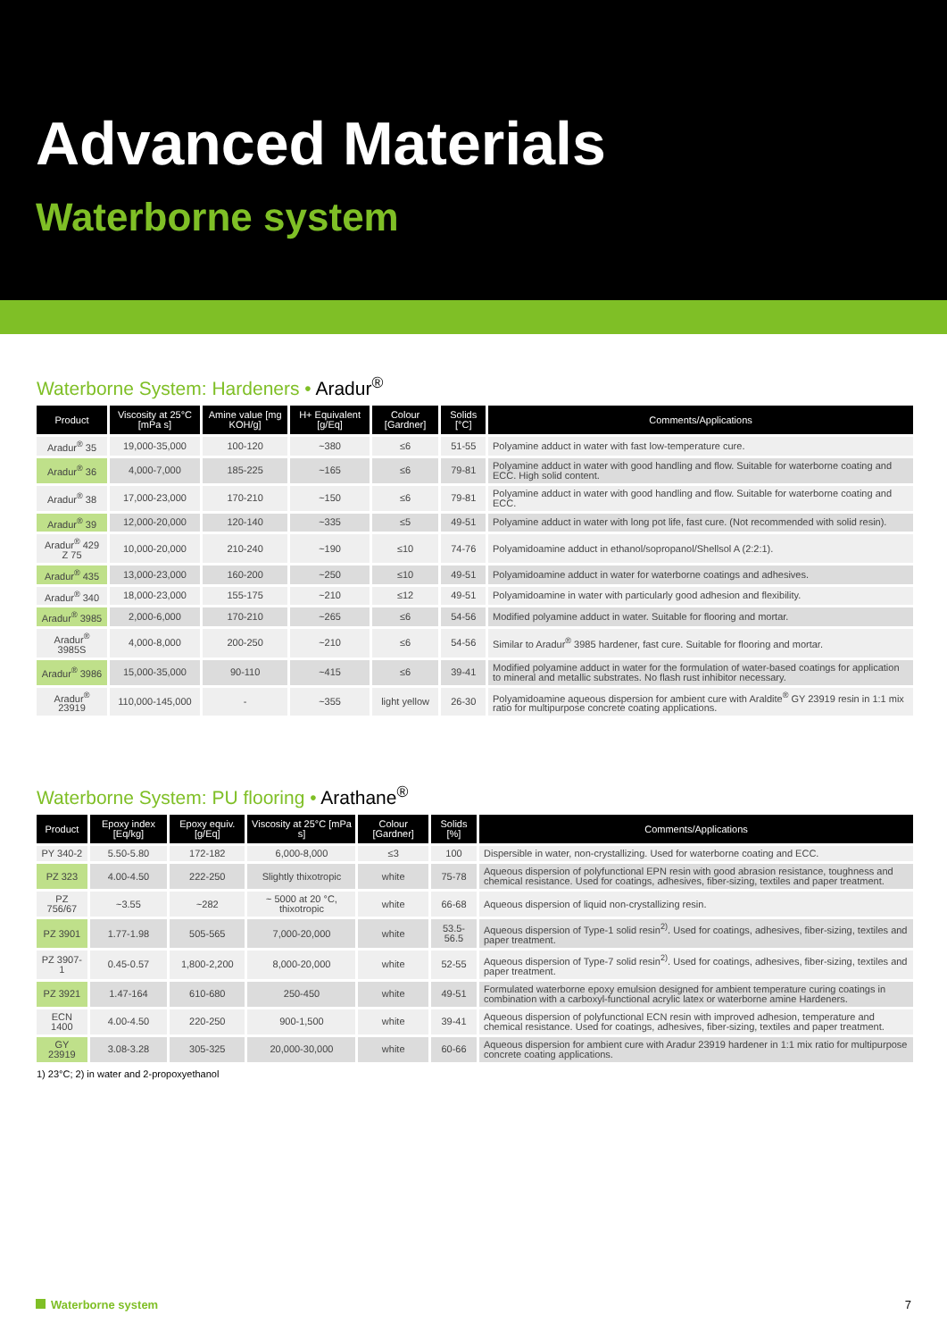Advanced Materials
Waterborne system
Waterborne System: Hardeners • Aradur<sup>®</sup>
| Product | Viscosity at 25°C [mPa s] | Amine value [mg KOH/g] | H+ Equivalent [g/Eq] | Colour [Gardner] | Solids [°C] | Comments/Applications |
| --- | --- | --- | --- | --- | --- | --- |
| Aradur<sup>®</sup> 35 | 19,000-35,000 | 100-120 | ~380 | ≤6 | 51-55 | Polyamine adduct in water with fast low-temperature cure. |
| Aradur<sup>®</sup> 36 | 4,000-7,000 | 185-225 | ~165 | ≤6 | 79-81 | Polyamine adduct in water with good handling and flow. Suitable for waterborne coating and ECC. High solid content. |
| Aradur<sup>®</sup> 38 | 17,000-23,000 | 170-210 | ~150 | ≤6 | 79-81 | Polyamine adduct in water with good handling and flow. Suitable for waterborne coating and ECC. |
| Aradur<sup>®</sup> 39 | 12,000-20,000 | 120-140 | ~335 | ≤5 | 49-51 | Polyamine adduct in water with long pot life, fast cure. (Not recommended with solid resin). |
| Aradur<sup>®</sup> 429 Z 75 | 10,000-20,000 | 210-240 | ~190 | ≤10 | 74-76 | Polyamidoamine adduct in ethanol/sopropanol/Shellsol A (2:2:1). |
| Aradur<sup>®</sup> 435 | 13,000-23,000 | 160-200 | ~250 | ≤10 | 49-51 | Polyamidoamine adduct in water for waterborne coatings and adhesives. |
| Aradur<sup>®</sup> 340 | 18,000-23,000 | 155-175 | ~210 | ≤12 | 49-51 | Polyamidoamine in water with particularly good adhesion and flexibility. |
| Aradur<sup>®</sup> 3985 | 2,000-6,000 | 170-210 | ~265 | ≤6 | 54-56 | Modified polyamine adduct in water. Suitable for flooring and mortar. |
| Aradur<sup>®</sup> 3985S | 4,000-8,000 | 200-250 | ~210 | ≤6 | 54-56 | Similar to Aradur<sup>®</sup> 3985 hardener, fast cure. Suitable for flooring and mortar. |
| Aradur<sup>®</sup> 3986 | 15,000-35,000 | 90-110 | ~415 | ≤6 | 39-41 | Modified polyamine adduct in water for the formulation of water-based coatings for application to mineral and metallic substrates. No flash rust inhibitor necessary. |
| Aradur<sup>®</sup> 23919 | 110,000-145,000 | - | ~355 | light yellow | 26-30 | Polyamidoamine aqueous dispersion for ambient cure with Araldite<sup>®</sup> GY 23919 resin in 1:1 mix ratio for multipurpose concrete coating applications. |
Waterborne System: PU flooring • Arathane<sup>®</sup>
| Product | Epoxy index [Eq/kg] | Epoxy equiv. [g/Eq] | Viscosity at 25°C [mPa s] | Colour [Gardner] | Solids [%] | Comments/Applications |
| --- | --- | --- | --- | --- | --- | --- |
| PY 340-2 | 5.50-5.80 | 172-182 | 6,000-8,000 | ≤3 | 100 | Dispersible in water, non-crystallizing. Used for waterborne coating and ECC. |
| PZ 323 | 4.00-4.50 | 222-250 | Slightly thixotropic | white | 75-78 | Aqueous dispersion of polyfunctional EPN resin with good abrasion resistance, toughness and chemical resistance. Used for coatings, adhesives, fiber-sizing, textiles and paper treatment. |
| PZ 756/67 | ~3.55 | ~282 | ~ 5000 at 20 °C, thixotropic | white | 66-68 | Aqueous dispersion of liquid non-crystallizing resin. |
| PZ 3901 | 1.77-1.98 | 505-565 | 7,000-20,000 | white | 53.5-56.5 | Aqueous dispersion of Type-1 solid resin<sup>2)</sup>. Used for coatings, adhesives, fiber-sizing, textiles and paper treatment. |
| PZ 3907-1 | 0.45-0.57 | 1,800-2,200 | 8,000-20,000 | white | 52-55 | Aqueous dispersion of Type-7 solid resin<sup>2)</sup>. Used for coatings, adhesives, fiber-sizing, textiles and paper treatment. |
| PZ 3921 | 1.47-164 | 610-680 | 250-450 | white | 49-51 | Formulated waterborne epoxy emulsion designed for ambient temperature curing coatings in combination with a carboxyl-functional acrylic latex or waterborne amine Hardeners. |
| ECN 1400 | 4.00-4.50 | 220-250 | 900-1,500 | white | 39-41 | Aqueous dispersion of polyfunctional ECN resin with improved adhesion, temperature and chemical resistance. Used for coatings, adhesives, fiber-sizing, textiles and paper treatment. |
| GY 23919 | 3.08-3.28 | 305-325 | 20,000-30,000 | white | 60-66 | Aqueous dispersion for ambient cure with Aradur 23919 hardener in 1:1 mix ratio for multipurpose concrete coating applications. |
1) 23°C; 2) in water and 2-propoxyethanol
Waterborne system 7